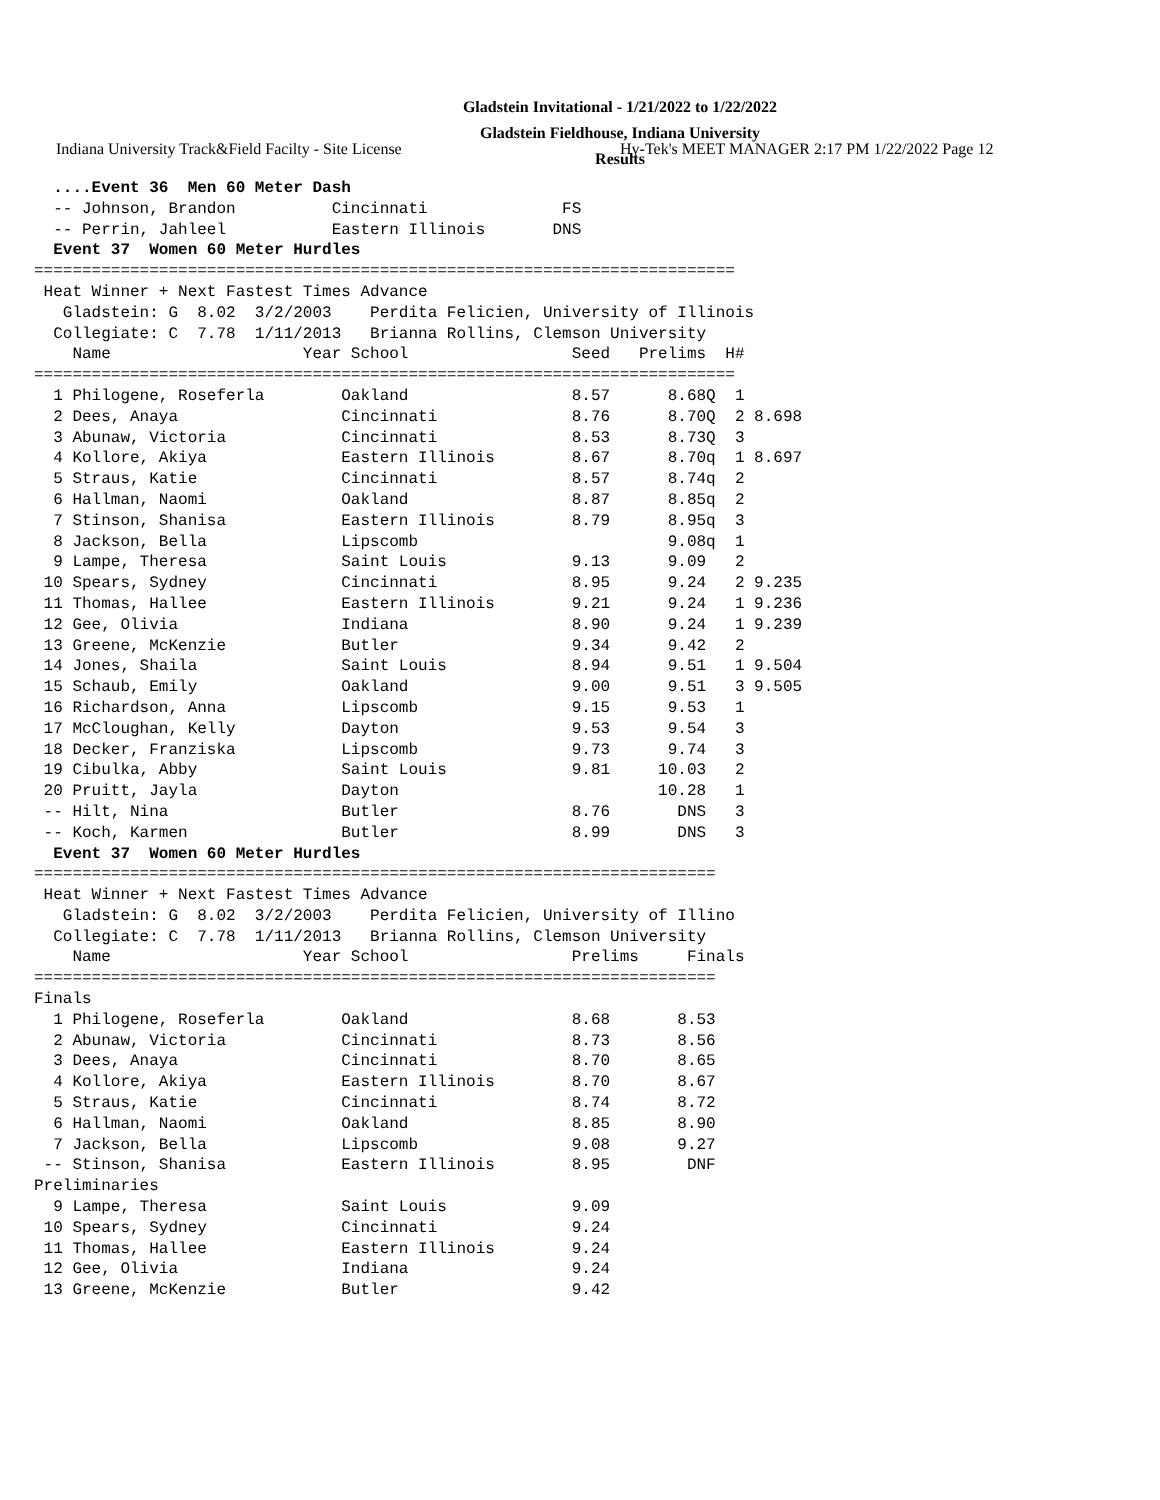Indiana University Track&Field Facilty - Site License Hy-Tek's MEET MANAGER 2:17 PM 1/22/2022 Page 12
Gladstein Invitational - 1/21/2022 to 1/22/2022
Gladstein Fieldhouse, Indiana University
Results
  ....Event 36  Men 60 Meter Dash
  -- Johnson, Brandon          Cincinnati              FS
  -- Perrin, Jahleel           Eastern Illinois       DNS
  Event 37  Women 60 Meter Hurdles
=========================================================================
 Heat Winner + Next Fastest Times Advance
   Gladstein: G  8.02  3/2/2003    Perdita Felicien, University of Illinois
  Collegiate: C  7.78  1/11/2013   Brianna Rollins, Clemson University
    Name                    Year School                 Seed   Prelims  H#
=========================================================================
  1 Philogene, Roseferla        Oakland                 8.57      8.68Q  1
  2 Dees, Anaya                 Cincinnati              8.76      8.70Q  2 8.698
  3 Abunaw, Victoria            Cincinnati              8.53      8.73Q  3
  4 Kollore, Akiya              Eastern Illinois        8.67      8.70q  1 8.697
  5 Straus, Katie               Cincinnati              8.57      8.74q  2
  6 Hallman, Naomi              Oakland                 8.87      8.85q  2
  7 Stinson, Shanisa            Eastern Illinois        8.79      8.95q  3
  8 Jackson, Bella              Lipscomb                          9.08q  1
  9 Lampe, Theresa              Saint Louis             9.13      9.09   2
 10 Spears, Sydney              Cincinnati              8.95      9.24   2 9.235
 11 Thomas, Hallee              Eastern Illinois        9.21      9.24   1 9.236
 12 Gee, Olivia                 Indiana                 8.90      9.24   1 9.239
 13 Greene, McKenzie            Butler                  9.34      9.42   2
 14 Jones, Shaila               Saint Louis             8.94      9.51   1 9.504
 15 Schaub, Emily               Oakland                 9.00      9.51   3 9.505
 16 Richardson, Anna            Lipscomb                9.15      9.53   1
 17 McCloughan, Kelly           Dayton                  9.53      9.54   3
 18 Decker, Franziska           Lipscomb                9.73      9.74   3
 19 Cibulka, Abby               Saint Louis             9.81     10.03   2
 20 Pruitt, Jayla               Dayton                           10.28   1
 -- Hilt, Nina                  Butler                  8.76       DNS   3
 -- Koch, Karmen                Butler                  8.99       DNS   3
  Event 37  Women 60 Meter Hurdles
=======================================================================
 Heat Winner + Next Fastest Times Advance
   Gladstein: G  8.02  3/2/2003    Perdita Felicien, University of Illino
  Collegiate: C  7.78  1/11/2013   Brianna Rollins, Clemson University
    Name                    Year School                 Prelims     Finals
=======================================================================
Finals
  1 Philogene, Roseferla        Oakland                 8.68       8.53
  2 Abunaw, Victoria            Cincinnati              8.73       8.56
  3 Dees, Anaya                 Cincinnati              8.70       8.65
  4 Kollore, Akiya              Eastern Illinois        8.70       8.67
  5 Straus, Katie               Cincinnati              8.74       8.72
  6 Hallman, Naomi              Oakland                 8.85       8.90
  7 Jackson, Bella              Lipscomb                9.08       9.27
 -- Stinson, Shanisa            Eastern Illinois        8.95        DNF
Preliminaries
  9 Lampe, Theresa              Saint Louis             9.09
 10 Spears, Sydney              Cincinnati              9.24
 11 Thomas, Hallee              Eastern Illinois        9.24
 12 Gee, Olivia                 Indiana                 9.24
 13 Greene, McKenzie            Butler                  9.42